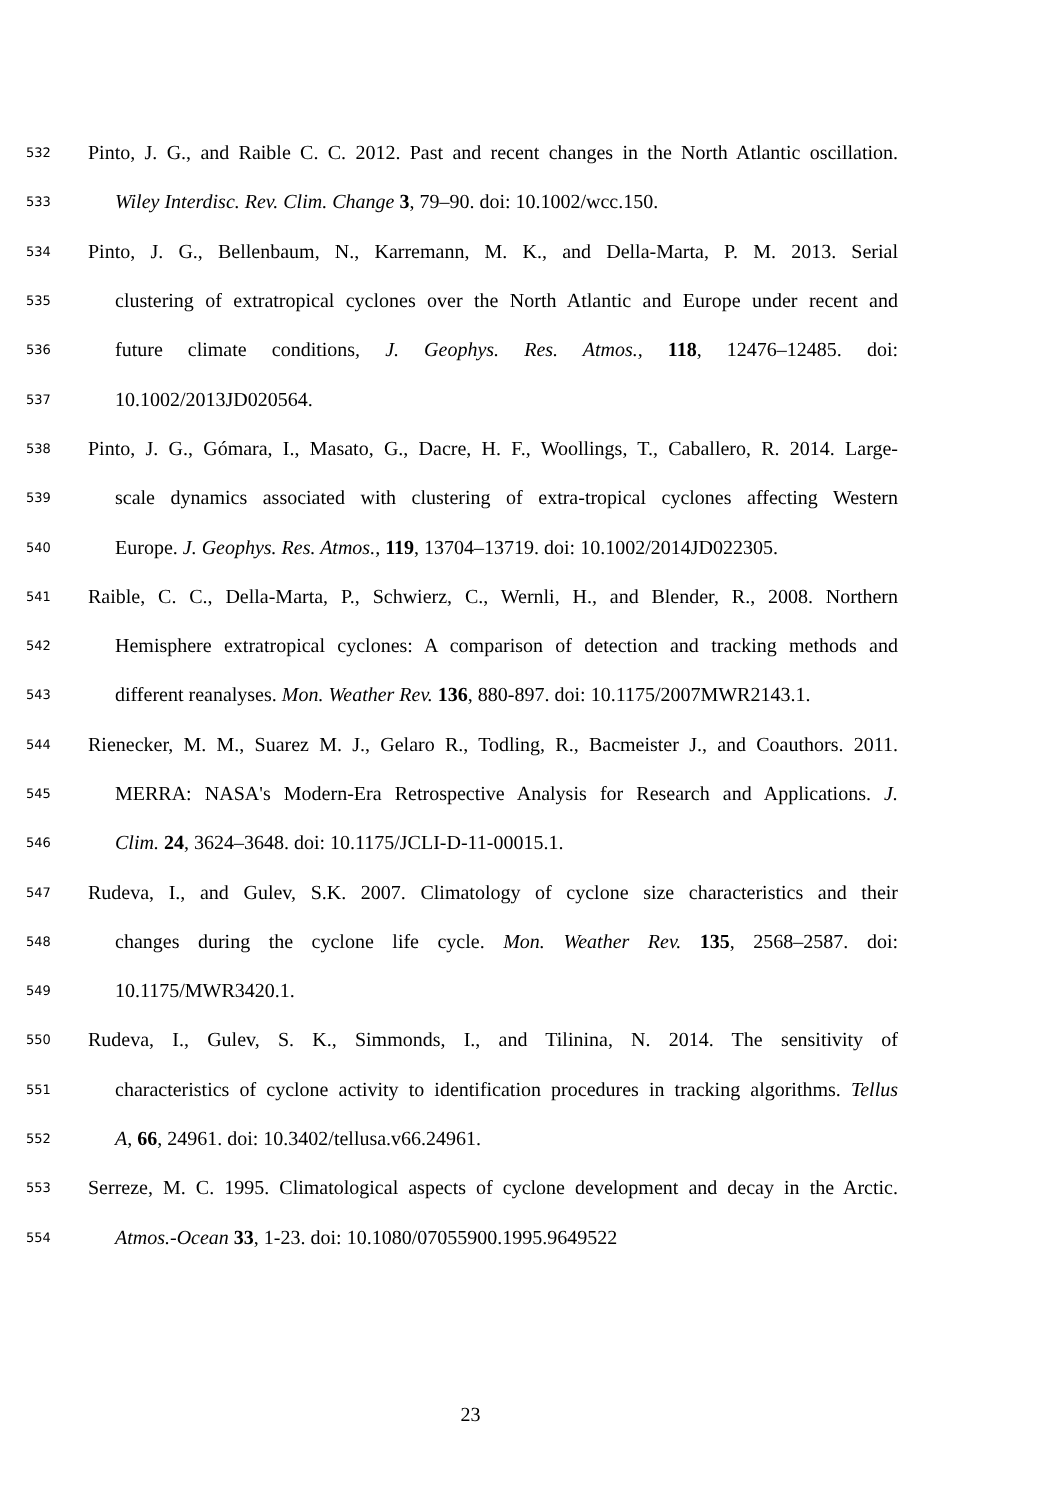532 Pinto, J. G., and Raible C. C. 2012. Past and recent changes in the North Atlantic oscillation.
533 Wiley Interdisc. Rev. Clim. Change 3, 79–90. doi: 10.1002/wcc.150.
534 Pinto, J. G., Bellenbaum, N., Karremann, M. K., and Della-Marta, P. M. 2013. Serial
535 clustering of extratropical cyclones over the North Atlantic and Europe under recent and
536 future climate conditions, J. Geophys. Res. Atmos., 118, 12476–12485. doi:
537 10.1002/2013JD020564.
538 Pinto, J. G., Gómara, I., Masato, G., Dacre, H. F., Woollings, T., Caballero, R. 2014. Large-
539 scale dynamics associated with clustering of extra-tropical cyclones affecting Western
540 Europe. J. Geophys. Res. Atmos., 119, 13704–13719. doi: 10.1002/2014JD022305.
541 Raible, C. C., Della-Marta, P., Schwierz, C., Wernli, H., and Blender, R., 2008. Northern
542 Hemisphere extratropical cyclones: A comparison of detection and tracking methods and
543 different reanalyses. Mon. Weather Rev. 136, 880-897. doi: 10.1175/2007MWR2143.1.
544 Rienecker, M. M., Suarez M. J., Gelaro R., Todling, R., Bacmeister J., and Coauthors. 2011.
545 MERRA: NASA's Modern-Era Retrospective Analysis for Research and Applications. J.
546 Clim. 24, 3624–3648. doi: 10.1175/JCLI-D-11-00015.1.
547 Rudeva, I., and Gulev, S.K. 2007. Climatology of cyclone size characteristics and their
548 changes during the cyclone life cycle. Mon. Weather Rev. 135, 2568–2587. doi:
549 10.1175/MWR3420.1.
550 Rudeva, I., Gulev, S. K., Simmonds, I., and Tilinina, N. 2014. The sensitivity of
551 characteristics of cyclone activity to identification procedures in tracking algorithms. Tellus
552 A, 66, 24961. doi: 10.3402/tellusa.v66.24961.
553 Serreze, M. C. 1995. Climatological aspects of cyclone development and decay in the Arctic.
554 Atmos.-Ocean 33, 1-23. doi: 10.1080/07055900.1995.9649522
23